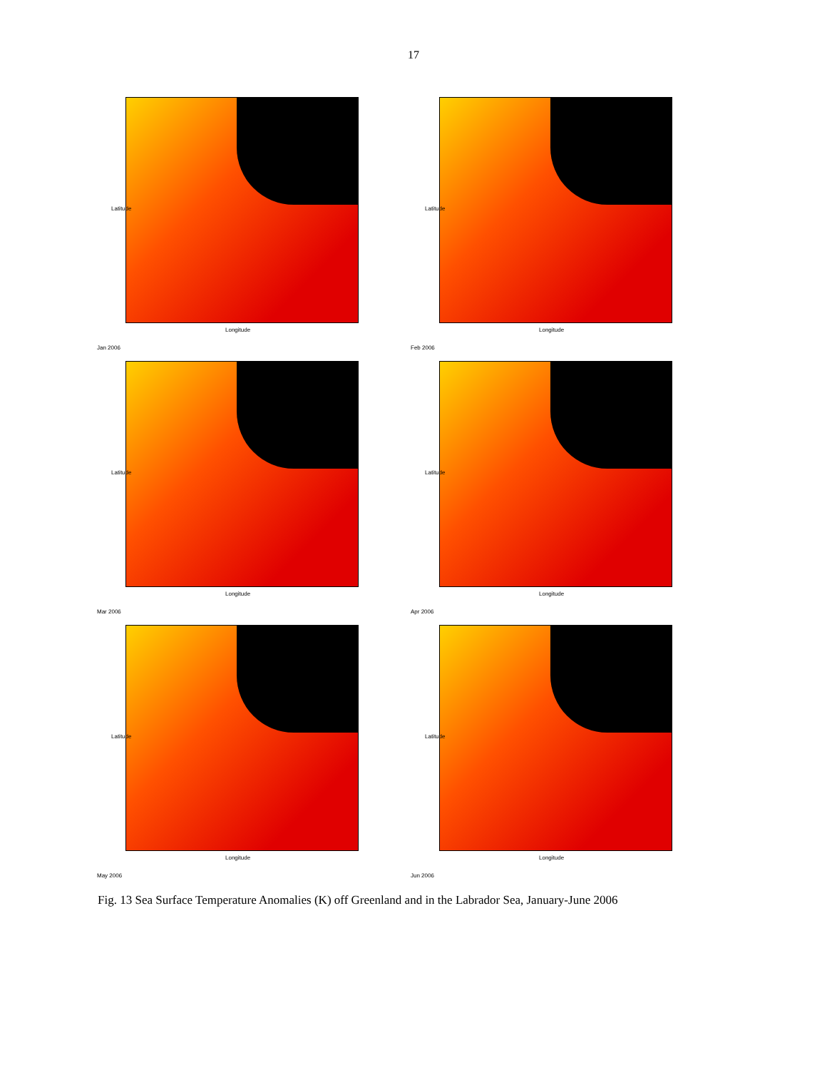17
Latitude
Longitude
Jan 2006
Latitude
Longitude
Feb 2006
Latitude
Longitude
Mar 2006
Latitude
Longitude
Apr 2006
Latitude
Longitude
May 2006
Latitude
Longitude
Jun 2006
Fig. 13 Sea Surface Temperature Anomalies (K) off Greenland and in the Labrador Sea, January-June 2006